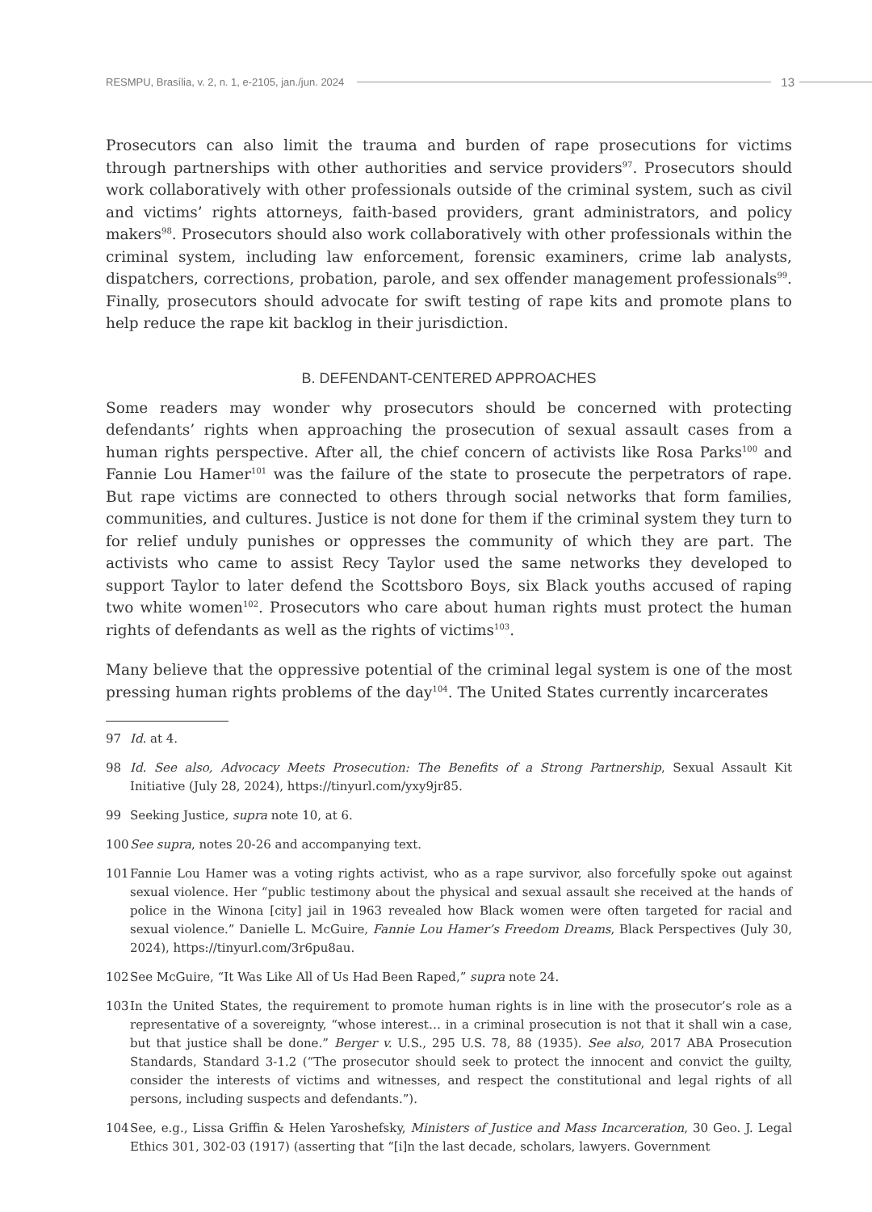RESMPU, Brasília, v. 2, n. 1, e-2105, jan./jun. 2024 13
Prosecutors can also limit the trauma and burden of rape prosecutions for victims through partnerships with other authorities and service providers<sup>97</sup>. Prosecutors should work collaboratively with other professionals outside of the criminal system, such as civil and victims’ rights attorneys, faith-based providers, grant administrators, and policy makers<sup>98</sup>. Prosecutors should also work collaboratively with other professionals within the criminal system, including law enforcement, forensic examiners, crime lab analysts, dispatchers, corrections, probation, parole, and sex offender management professionals<sup>99</sup>. Finally, prosecutors should advocate for swift testing of rape kits and promote plans to help reduce the rape kit backlog in their jurisdiction.
B. DEFENDANT-CENTERED APPROACHES
Some readers may wonder why prosecutors should be concerned with protecting defendants’ rights when approaching the prosecution of sexual assault cases from a human rights perspective. After all, the chief concern of activists like Rosa Parks<sup>100</sup> and Fannie Lou Hamer<sup>101</sup> was the failure of the state to prosecute the perpetrators of rape. But rape victims are connected to others through social networks that form families, communities, and cultures. Justice is not done for them if the criminal system they turn to for relief unduly punishes or oppresses the community of which they are part. The activists who came to assist Recy Taylor used the same networks they developed to support Taylor to later defend the Scottsboro Boys, six Black youths accused of raping two white women<sup>102</sup>. Prosecutors who care about human rights must protect the human rights of defendants as well as the rights of victims<sup>103</sup>.
Many believe that the oppressive potential of the criminal legal system is one of the most pressing human rights problems of the day<sup>104</sup>. The United States currently incarcerates
97 Id. at 4.
98 Id. See also, Advocacy Meets Prosecution: The Benefits of a Strong Partnership, Sexual Assault Kit Initiative (July 28, 2024), https://tinyurl.com/yxy9jr85.
99 Seeking Justice, supra note 10, at 6.
100 See supra, notes 20-26 and accompanying text.
101 Fannie Lou Hamer was a voting rights activist, who as a rape survivor, also forcefully spoke out against sexual violence. Her “public testimony about the physical and sexual assault she received at the hands of police in the Winona [city] jail in 1963 revealed how Black women were often targeted for racial and sexual violence.” Danielle L. McGuire, Fannie Lou Hamer’s Freedom Dreams, Black Perspectives (July 30, 2024), https://tinyurl.com/3r6pu8au.
102 See McGuire, “It Was Like All of Us Had Been Raped,” supra note 24.
103 In the United States, the requirement to promote human rights is in line with the prosecutor’s role as a representative of a sovereignty, “whose interest… in a criminal prosecution is not that it shall win a case, but that justice shall be done.” Berger v. U.S., 295 U.S. 78, 88 (1935). See also, 2017 ABA Prosecution Standards, Standard 3-1.2 (“The prosecutor should seek to protect the innocent and convict the guilty, consider the interests of victims and witnesses, and respect the constitutional and legal rights of all persons, including suspects and defendants.”).
104 See, e.g., Lissa Griffin & Helen Yaroshefsky, Ministers of Justice and Mass Incarceration, 30 Geo. J. Legal Ethics 301, 302-03 (1917) (asserting that “[i]n the last decade, scholars, lawyers. Government